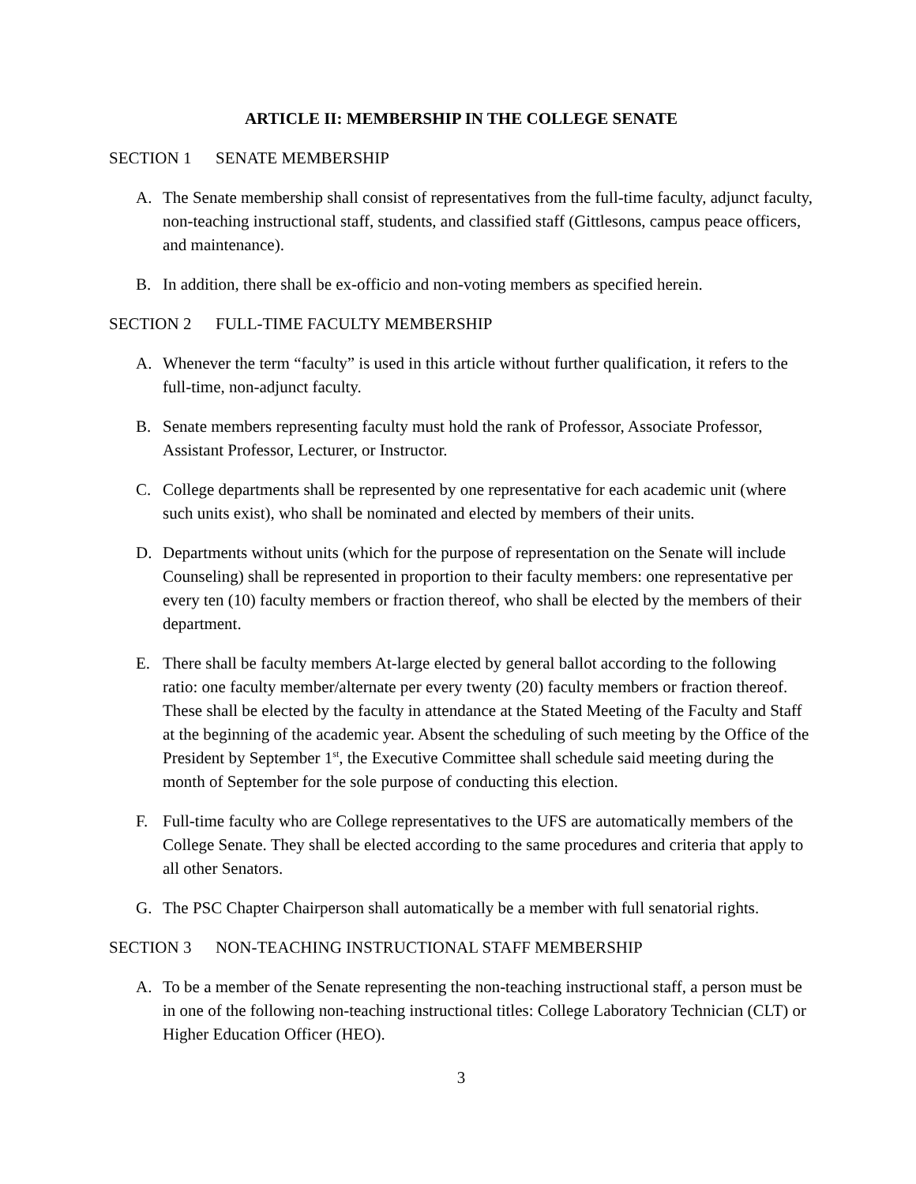ARTICLE II: MEMBERSHIP IN THE COLLEGE SENATE
SECTION 1 SENATE MEMBERSHIP
A. The Senate membership shall consist of representatives from the full-time faculty, adjunct faculty, non-teaching instructional staff, students, and classified staff (Gittlesons, campus peace officers, and maintenance).
B. In addition, there shall be ex-officio and non-voting members as specified herein.
SECTION 2 FULL-TIME FACULTY MEMBERSHIP
A. Whenever the term “faculty” is used in this article without further qualification, it refers to the full-time, non-adjunct faculty.
B. Senate members representing faculty must hold the rank of Professor, Associate Professor, Assistant Professor, Lecturer, or Instructor.
C. College departments shall be represented by one representative for each academic unit (where such units exist), who shall be nominated and elected by members of their units.
D. Departments without units (which for the purpose of representation on the Senate will include Counseling) shall be represented in proportion to their faculty members: one representative per every ten (10) faculty members or fraction thereof, who shall be elected by the members of their department.
E. There shall be faculty members At-large elected by general ballot according to the following ratio: one faculty member/alternate per every twenty (20) faculty members or fraction thereof. These shall be elected by the faculty in attendance at the Stated Meeting of the Faculty and Staff at the beginning of the academic year. Absent the scheduling of such meeting by the Office of the President by September 1<sup>st</sup>, the Executive Committee shall schedule said meeting during the month of September for the sole purpose of conducting this election.
F. Full-time faculty who are College representatives to the UFS are automatically members of the College Senate. They shall be elected according to the same procedures and criteria that apply to all other Senators.
G. The PSC Chapter Chairperson shall automatically be a member with full senatorial rights.
SECTION 3 NON-TEACHING INSTRUCTIONAL STAFF MEMBERSHIP
A. To be a member of the Senate representing the non-teaching instructional staff, a person must be in one of the following non-teaching instructional titles: College Laboratory Technician (CLT) or Higher Education Officer (HEO).
3